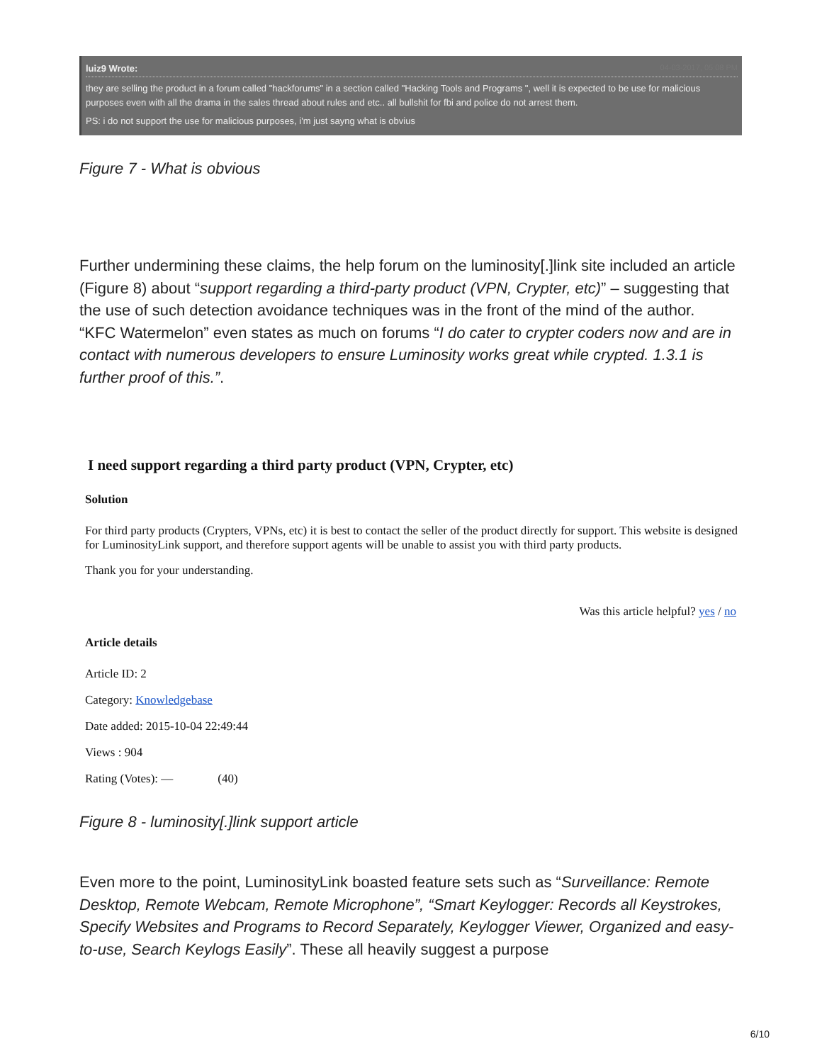luiz9 Wrote: 04-03-2017, 05:08 PM
they are selling the product in a forum called "hackforums" in a section called "Hacking Tools and Programs ", well it is expected to be use for malicious purposes even with all the drama in the sales thread about rules and etc.. all bullshit for fbi and police do not arrest them.
PS: i do not support the use for malicious purposes, i'm just sayng what is obvius
Figure 7 - What is obvious
Further undermining these claims, the help forum on the luminosity[.]link site included an article (Figure 8) about “support regarding a third-party product (VPN, Crypter, etc)” – suggesting that the use of such detection avoidance techniques was in the front of the mind of the author.
“KFC Watermelon” even states as much on forums “I do cater to crypter coders now and are in contact with numerous developers to ensure Luminosity works great while crypted. 1.3.1 is further proof of this.”.
I need support regarding a third party product (VPN, Crypter, etc)
Solution
For third party products (Crypters, VPNs, etc) it is best to contact the seller of the product directly for support. This website is designed for LuminosityLink support, and therefore support agents will be unable to assist you with third party products.
Thank you for your understanding.
Was this article helpful? yes / no
Article details
Article ID: 2
Category: Knowledgebase
Date added: 2015-10-04 22:49:44
Views : 904
Rating (Votes): — (40)
Figure 8 - luminosity[.]link support article
Even more to the point, LuminosityLink boasted feature sets such as “Surveillance: Remote Desktop, Remote Webcam, Remote Microphone”, “Smart Keylogger: Records all Keystrokes, Specify Websites and Programs to Record Separately, Keylogger Viewer, Organized and easy-to-use, Search Keylogs Easily”. These all heavily suggest a purpose
6/10